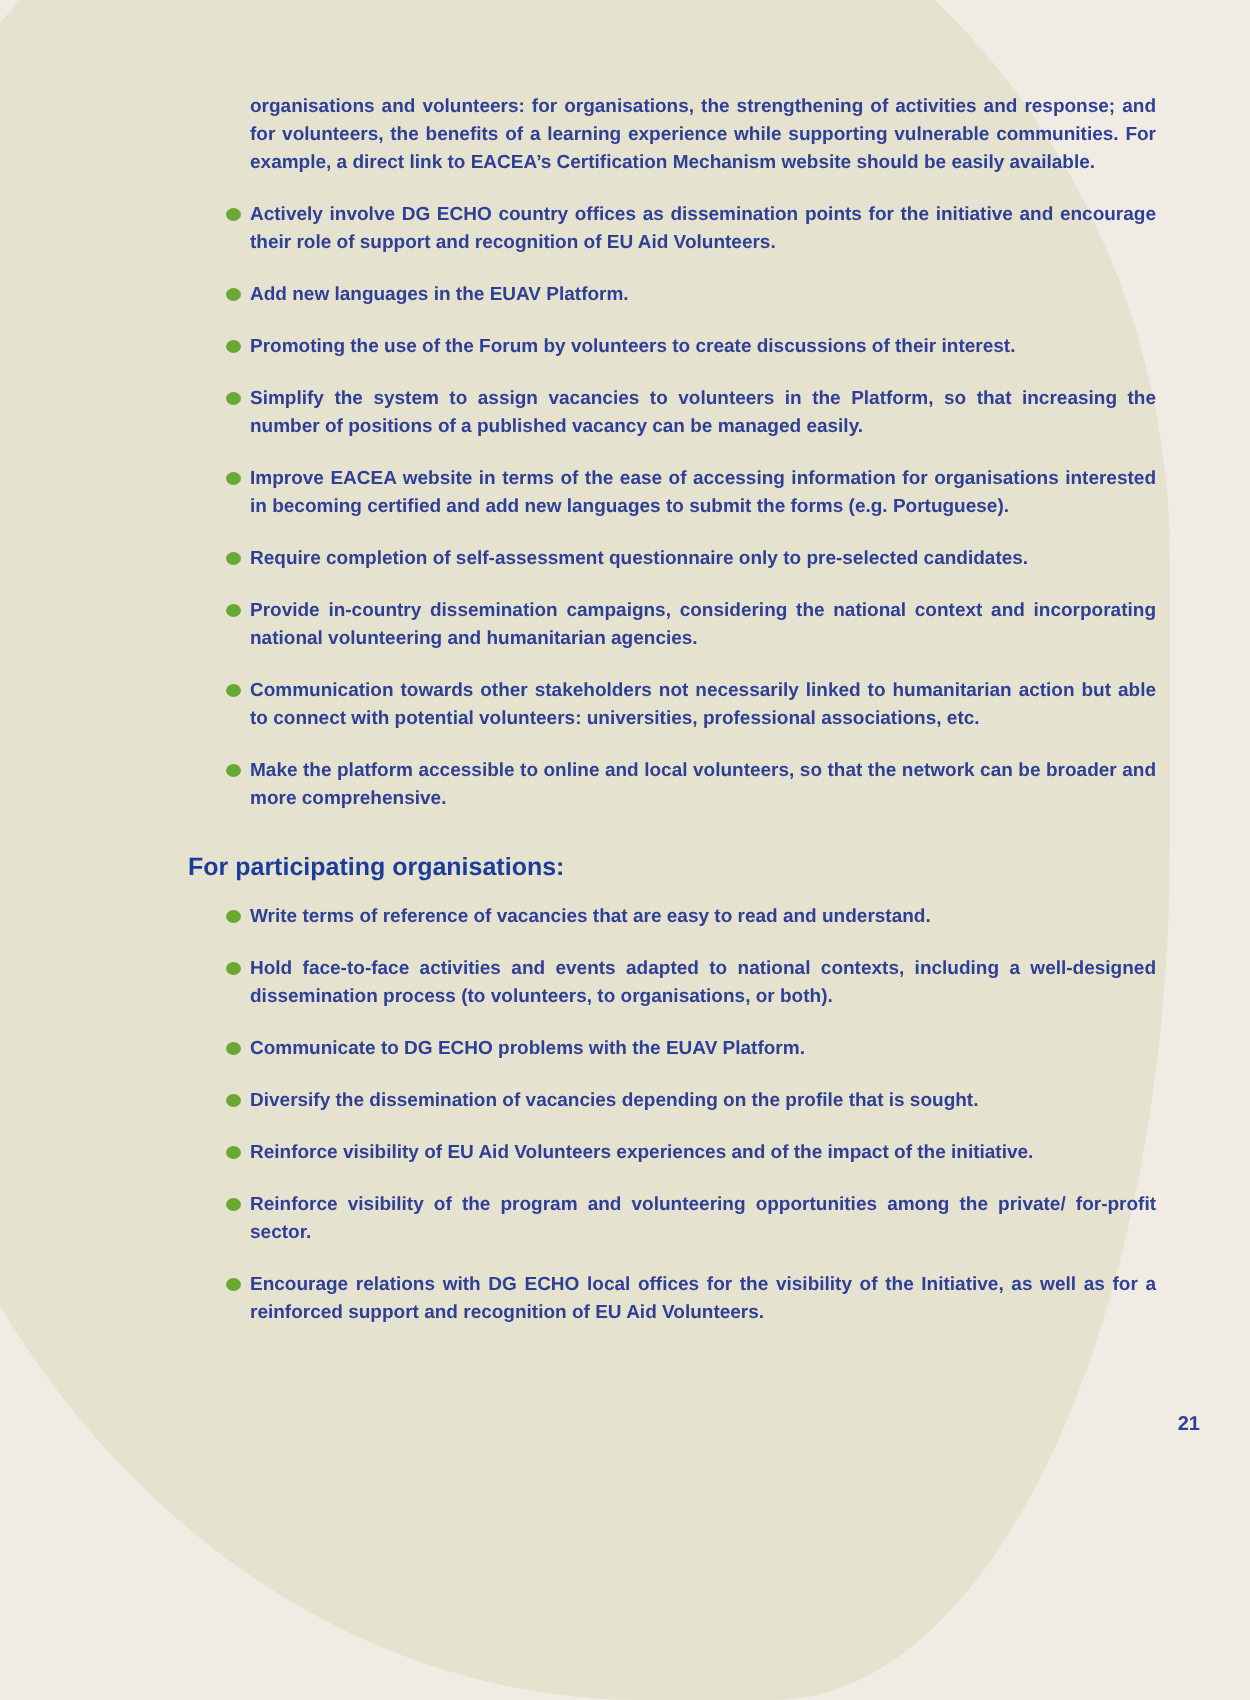organisations and volunteers: for organisations, the strengthening of activities and response; and for volunteers, the benefits of a learning experience while supporting vulnerable communities. For example, a direct link to EACEA’s Certification Mechanism website should be easily available.
Actively involve DG ECHO country offices as dissemination points for the initiative and encourage their role of support and recognition of EU Aid Volunteers.
Add new languages in the EUAV Platform.
Promoting the use of the Forum by volunteers to create discussions of their interest.
Simplify the system to assign vacancies to volunteers in the Platform, so that increasing the number of positions of a published vacancy can be managed easily.
Improve EACEA website in terms of the ease of accessing information for organisations interested in becoming certified and add new languages to submit the forms (e.g. Portuguese).
Require completion of self-assessment questionnaire only to pre-selected candidates.
Provide in-country dissemination campaigns, considering the national context and incorporating national volunteering and humanitarian agencies.
Communication towards other stakeholders not necessarily linked to humanitarian action but able to connect with potential volunteers: universities, professional associations, etc.
Make the platform accessible to online and local volunteers, so that the network can be broader and more comprehensive.
For participating organisations:
Write terms of reference of vacancies that are easy to read and understand.
Hold face-to-face activities and events adapted to national contexts, including a well-designed dissemination process (to volunteers, to organisations, or both).
Communicate to DG ECHO problems with the EUAV Platform.
Diversify the dissemination of vacancies depending on the profile that is sought.
Reinforce visibility of EU Aid Volunteers experiences and of the impact of the initiative.
Reinforce visibility of the program and volunteering opportunities among the private/ for-profit sector.
Encourage relations with DG ECHO local offices for the visibility of the Initiative, as well as for a reinforced support and recognition of EU Aid Volunteers.
21